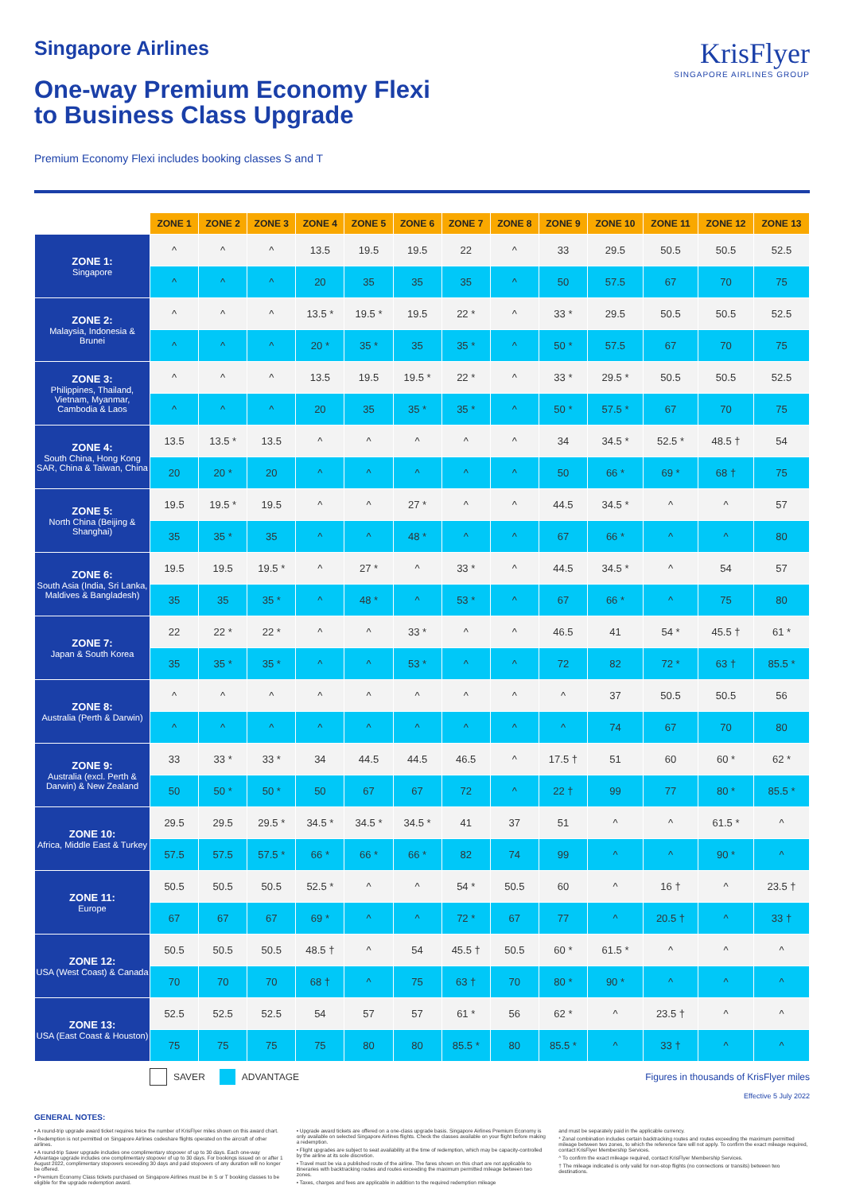Singapore Airlines
One-way Premium Economy Flexi
to Business Class Upgrade
KrisFlyer
SINGAPORE AIRLINES GROUP
Premium Economy Flexi includes booking classes S and T
| | ZONE 1 | ZONE 2 | ZONE 3 | ZONE 4 | ZONE 5 | ZONE 6 | ZONE 7 | ZONE 8 | ZONE 9 | ZONE 10 | ZONE 11 | ZONE 12 | ZONE 13 |
| --- | --- | --- | --- | --- | --- | --- | --- | --- | --- | --- | --- | --- | --- |
| ZONE 1: Singapore | ^ | ^ | ^ | 13.5 | 19.5 | 19.5 | 22 | ^ | 33 | 29.5 | 50.5 | 50.5 | 52.5 |
| | ^ | ^ | ^ | 20 | 35 | 35 | 35 | ^ | 50 | 57.5 | 67 | 70 | 75 |
| ZONE 2: Malaysia, Indonesia & Brunei | ^ | ^ | ^ | 13.5 * | 19.5 * | 19.5 | 22 * | ^ | 33 * | 29.5 | 50.5 | 50.5 | 52.5 |
| | ^ | ^ | ^ | 20 * | 35 * | 35 | 35 * | ^ | 50 * | 57.5 | 67 | 70 | 75 |
| ZONE 3: Philippines, Thailand, Vietnam, Myanmar, Cambodia & Laos | ^ | ^ | ^ | 13.5 | 19.5 | 19.5 * | 22 * | ^ | 33 * | 29.5 * | 50.5 | 50.5 | 52.5 |
| | ^ | ^ | ^ | 20 | 35 | 35 * | 35 * | ^ | 50 * | 57.5 * | 67 | 70 | 75 |
| ZONE 4: South China, Hong Kong SAR, China & Taiwan, China | 13.5 | 13.5 * | 13.5 | ^ | ^ | ^ | ^ | ^ | 34 | 34.5 * | 52.5 * | 48.5 † | 54 |
| | 20 | 20 * | 20 | ^ | ^ | ^ | ^ | ^ | 50 | 66 * | 69 * | 68 † | 75 |
| ZONE 5: North China (Beijing & Shanghai) | 19.5 | 19.5 * | 19.5 | ^ | ^ | 27 * | ^ | ^ | 44.5 | 34.5 * | ^ | ^ | 57 |
| | 35 | 35 * | 35 | ^ | ^ | 48 * | ^ | ^ | 67 | 66 * | ^ | ^ | 80 |
| ZONE 6: South Asia (India, Sri Lanka, Maldives & Bangladesh) | 19.5 | 19.5 | 19.5 * | ^ | 27 * | ^ | 33 * | ^ | 44.5 | 34.5 * | ^ | 54 | 57 |
| | 35 | 35 | 35 * | ^ | 48 * | ^ | 53 * | ^ | 67 | 66 * | ^ | 75 | 80 |
| ZONE 7: Japan & South Korea | 22 | 22 * | 22 * | ^ | ^ | 33 * | ^ | ^ | 46.5 | 41 | 54 * | 45.5 † | 61 * |
| | 35 | 35 * | 35 * | ^ | ^ | 53 * | ^ | ^ | 72 | 82 | 72 * | 63 † | 85.5 * |
| ZONE 8: Australia (Perth & Darwin) | ^ | ^ | ^ | ^ | ^ | ^ | ^ | ^ | ^ | 37 | 50.5 | 50.5 | 56 |
| | ^ | ^ | ^ | ^ | ^ | ^ | ^ | ^ | ^ | 74 | 67 | 70 | 80 |
| ZONE 9: Australia (excl. Perth & Darwin) & New Zealand | 33 | 33 * | 33 * | 34 | 44.5 | 44.5 | 46.5 | ^ | 17.5 † | 51 | 60 | 60 * | 62 * |
| | 50 | 50 * | 50 * | 50 | 67 | 67 | 72 | ^ | 22 † | 99 | 77 | 80 * | 85.5 * |
| ZONE 10: Africa, Middle East & Turkey | 29.5 | 29.5 | 29.5 * | 34.5 * | 34.5 * | 34.5 * | 41 | 37 | 51 | ^ | ^ | 61.5 * | ^ |
| | 57.5 | 57.5 | 57.5 * | 66 * | 66 * | 66 * | 82 | 74 | 99 | ^ | ^ | 90 * | ^ |
| ZONE 11: Europe | 50.5 | 50.5 | 50.5 | 52.5 * | ^ | ^ | 54 * | 50.5 | 60 | ^ | 16 † | ^ | 23.5 † |
| | 67 | 67 | 67 | 69 * | ^ | ^ | 72 * | 67 | 77 | ^ | 20.5 † | ^ | 33 † |
| ZONE 12: USA (West Coast) & Canada | 50.5 | 50.5 | 50.5 | 48.5 † | ^ | 54 | 45.5 † | 50.5 | 60 * | 61.5 * | ^ | ^ | ^ |
| | 70 | 70 | 70 | 68 † | ^ | 75 | 63 † | 70 | 80 * | 90 * | ^ | ^ | ^ |
| ZONE 13: USA (East Coast & Houston) | 52.5 | 52.5 | 52.5 | 54 | 57 | 57 | 61 * | 56 | 62 * | ^ | 23.5 † | ^ | ^ |
| | 75 | 75 | 75 | 75 | 80 | 80 | 85.5 * | 80 | 85.5 * | ^ | 33 † | ^ | ^ |
SAVER ADVANTAGE Figures in thousands of KrisFlyer miles
Effective 5 July 2022
GENERAL NOTES:
• A round-trip upgrade award ticket requires twice the number of KrisFlyer miles shown on this award chart.
• Redemption is not permitted on Singapore Airlines codeshare flights operated on the aircraft of other airlines.
• A round-trip Saver upgrade includes one complimentary stopover of up to 30 days. Each one-way Advantage upgrade includes one complimentary stopover of up to 30 days. For bookings issued on or after 1 August 2022, complimentary stopovers exceeding 30 days and paid stopovers of any duration will no longer be offered.
• Premium Economy Class tickets purchased on Singapore Airlines must be in S or T booking classes to be eligible for the upgrade redemption award.
• Upgrade award tickets are offered on a one-class upgrade basis. Singapore Airlines Premium Economy is only available on selected Singapore Airlines flights. Check the classes available on your flight before making a redemption.
• Flight upgrades are subject to seat availability at the time of redemption, which may be capacity-controlled by the airline at its sole discretion.
• Travel must be via a published route of the airline. The fares shown on this chart are not applicable to itineraries with backtracking routes and routes exceeding the maximum permitted mileage between two zones.
• Taxes, charges and fees are applicable in addition to the required redemption mileage
and must be separately paid in the applicable currency.
* Zonal combination includes certain backtracking routes and routes exceeding the maximum permitted mileage between two zones, to which the reference fare will not apply. To confirm the exact mileage required, contact KrisFlyer Membership Services.
^ To confirm the exact mileage required, contact KrisFlyer Membership Services.
† The mileage indicated is only valid for non-stop flights (no connections or transits) between two destinations.